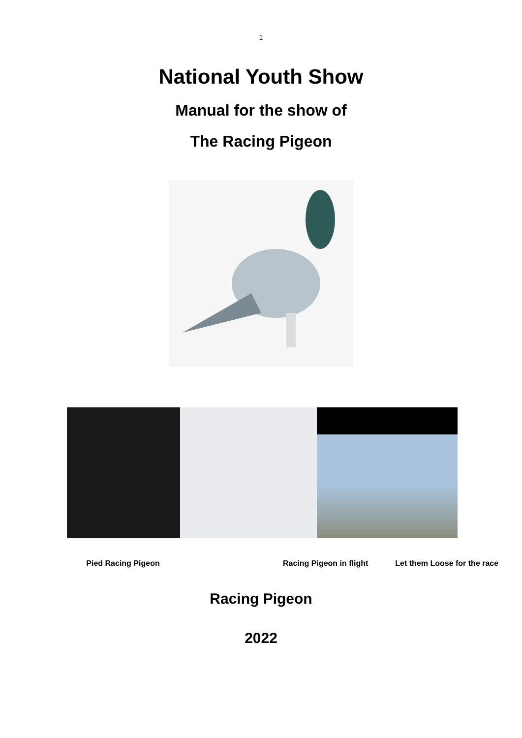1
National Youth Show
Manual for the show of
The Racing Pigeon
Pied Racing Pigeon
Racing Pigeon in flight Let them Loose for the race
Racing Pigeon
2022